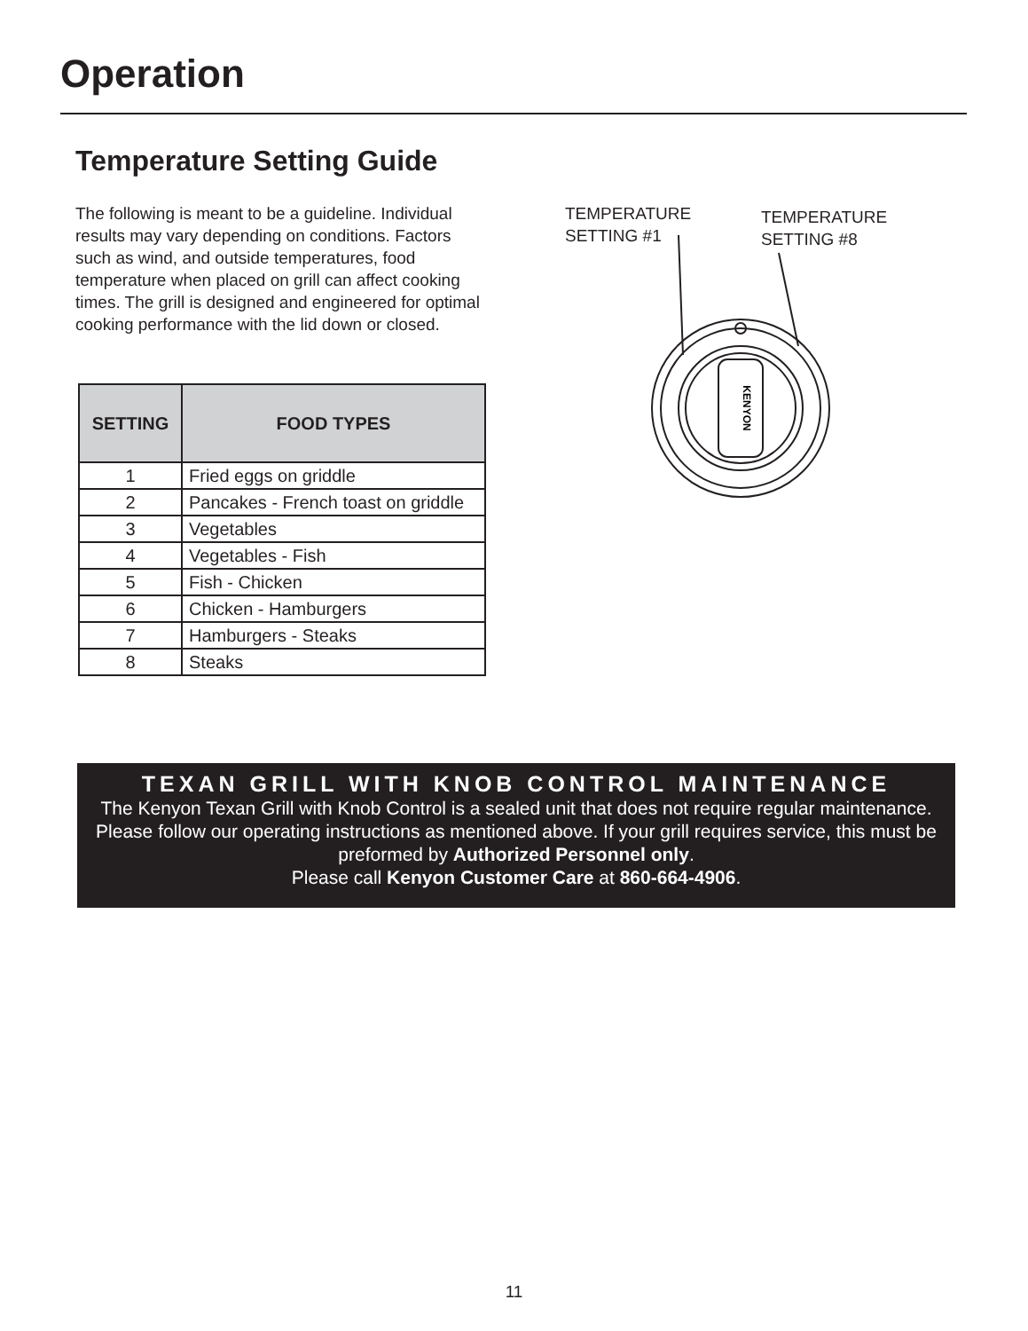Operation
Temperature Setting Guide
The following is meant to be a guideline. Individual results may vary depending on conditions. Factors such as wind, and outside temperatures, food temperature when placed on grill can affect cooking times. The grill is designed and engineered for optimal cooking performance with the lid down or closed.
| SETTING | FOOD TYPES |
| --- | --- |
| 1 | Fried eggs on griddle |
| 2 | Pancakes - French toast on griddle |
| 3 | Vegetables |
| 4 | Vegetables - Fish |
| 5 | Fish - Chicken |
| 6 | Chicken - Hamburgers |
| 7 | Hamburgers - Steaks |
| 8 | Steaks |
TEMPERATURE
SETTING #1
TEMPERATURE
SETTING #8
KENYON
TEXAN GRILL WITH KNOB CONTROL MAINTENANCE
The Kenyon Texan Grill with Knob Control is a sealed unit that does not require regular maintenance. Please follow our operating instructions as mentioned above. If your grill requires service, this must be preformed by Authorized Personnel only.
Please call Kenyon Customer Care at 860-664-4906.
11